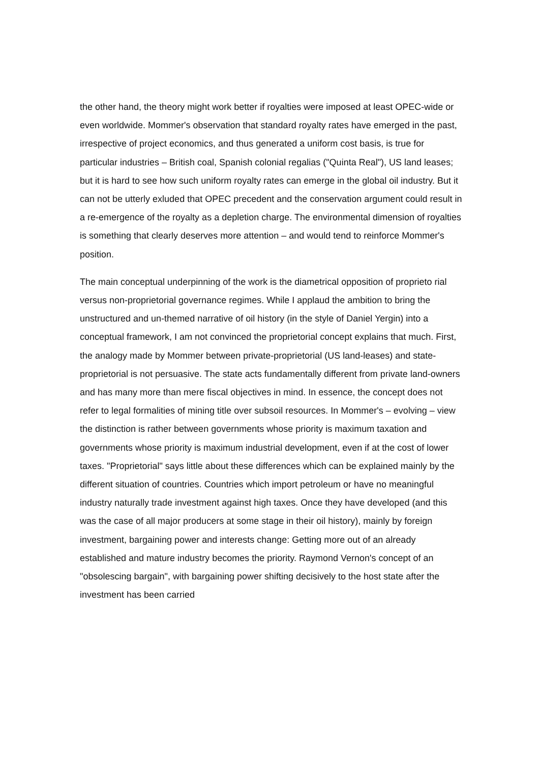the other hand, the theory might work better if royalties were imposed at least OPEC-wide or even worldwide. Mommer's observation that standard royalty rates have emerged in the past, irrespective of project economics, and thus generated a uniform cost basis, is true for particular industries – British coal, Spanish colonial regalias ("Quinta Real"), US land leases; but it is hard to see how such uniform royalty rates can emerge in the global oil industry. But it can not be utterly exluded that OPEC precedent and the conservation argument could result in a re-emergence of the royalty as a depletion charge. The environmental dimension of royalties is something that clearly deserves more attention – and would tend to reinforce Mommer's position.
The main conceptual underpinning of the work is the diametrical opposition of proprieto rial versus non-proprietorial governance regimes. While I applaud the ambition to bring the unstructured and un-themed narrative of oil history (in the style of Daniel Yergin) into a conceptual framework, I am not convinced the proprietorial concept explains that much. First, the analogy made by Mommer between private-proprietorial (US land-leases) and state-proprietorial is not persuasive. The state acts fundamentally different from private land-owners and has many more than mere fiscal objectives in mind. In essence, the concept does not refer to legal formalities of mining title over subsoil resources. In Mommer's – evolving – view the distinction is rather between governments whose priority is maximum taxation and governments whose priority is maximum industrial development, even if at the cost of lower taxes. "Proprietorial" says little about these differences which can be explained mainly by the different situation of countries. Countries which import petroleum or have no meaningful industry naturally trade investment against high taxes. Once they have developed (and this was the case of all major producers at some stage in their oil history), mainly by foreign investment, bargaining power and interests change: Getting more out of an already established and mature industry becomes the priority. Raymond Vernon's concept of an "obsolescing bargain", with bargaining power shifting decisively to the host state after the investment has been carried